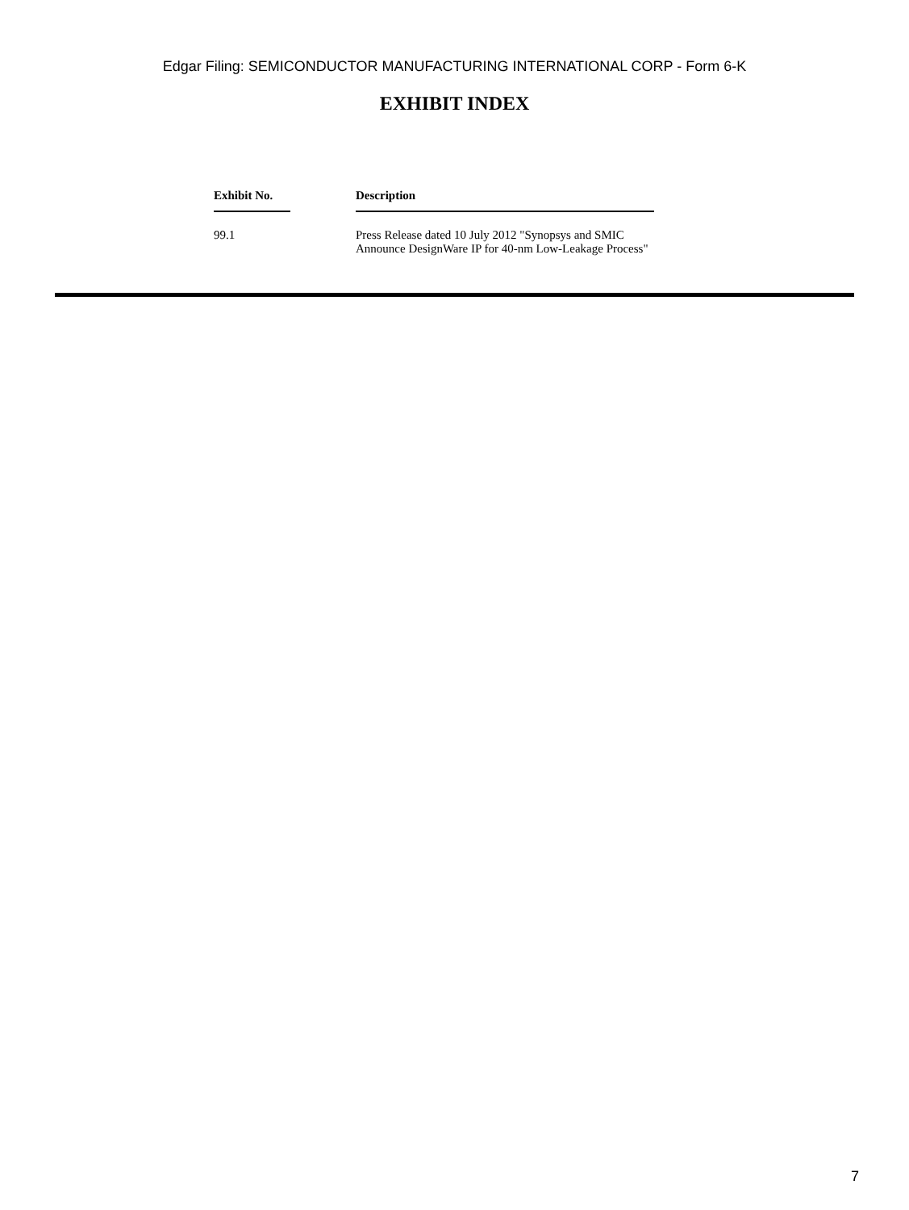Edgar Filing: SEMICONDUCTOR MANUFACTURING INTERNATIONAL CORP - Form 6-K
EXHIBIT INDEX
| Exhibit No. | Description |
| --- | --- |
| 99.1 | Press Release dated 10 July 2012 "Synopsys and SMIC Announce DesignWare IP for 40-nm Low-Leakage Process" |
7